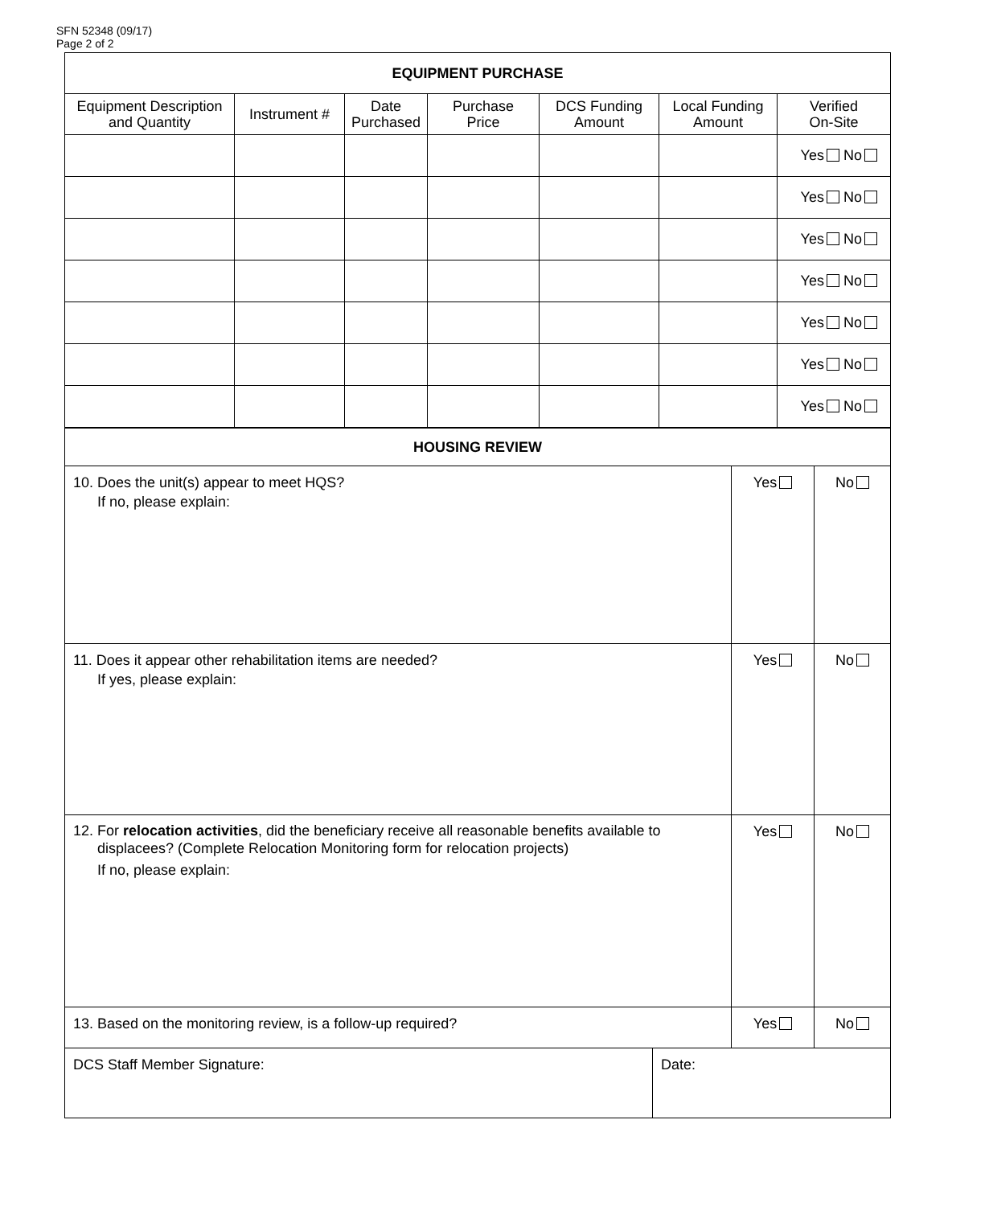SFN 52348 (09/17)
Page 2 of 2
| EQUIPMENT PURCHASE | | | | | | |
| --- | --- | --- | --- | --- | --- | --- |
| Equipment Description and Quantity | Instrument # | Date Purchased | Purchase Price | DCS Funding Amount | Local Funding Amount | Verified On-Site |
| | | | | | | Yes No |
| | | | | | | Yes No |
| | | | | | | Yes No |
| | | | | | | Yes No |
| | | | | | | Yes No |
| | | | | | | Yes No |
| | | | | | | Yes No |
| HOUSING REVIEW | | | |
| --- | --- | --- | --- |
| 10. Does the unit(s) appear to meet HQS? If no, please explain: | | Yes | No |
| 11. Does it appear other rehabilitation items are needed? If yes, please explain: | | Yes | No |
| 12. For relocation activities , did the beneficiary receive all reasonable benefits available to displacees? (Complete Relocation Monitoring form for relocation projects) If no, please explain: | | Yes | No |
| 13. Based on the monitoring review, is a follow-up required? | | Yes | No |
| DCS Staff Member Signature: | Date: | | |